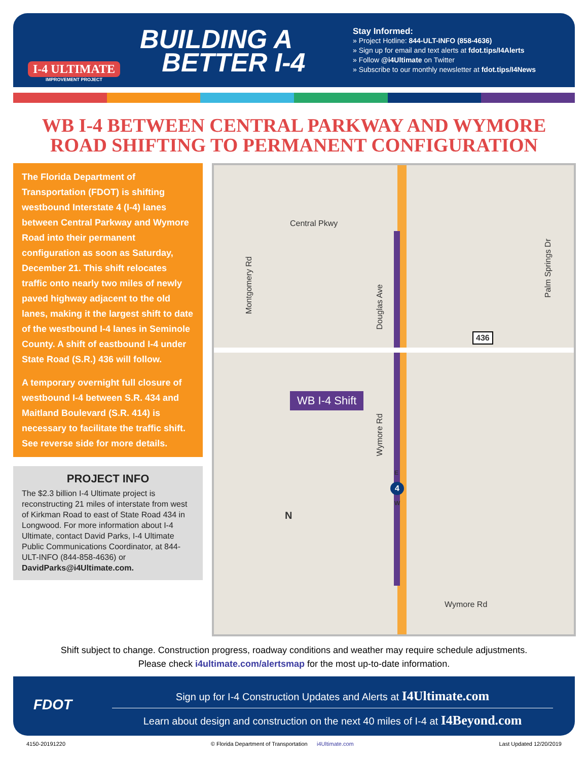I-4 ULTIMATE
IMPROVEMENT PROJECT
BUILDING A
BETTER I-4
Stay Informed:
» Project Hotline: 844-ULT-INFO (858-4636)
» Sign up for email and text alerts at fdot.tips/I4Alerts
» Follow @i4Ultimate on Twitter
» Subscribe to our monthly newsletter at fdot.tips/I4News
WB I-4 BETWEEN CENTRAL PARKWAY AND WYMORE ROAD SHIFTING TO PERMANENT CONFIGURATION
The Florida Department of Transportation (FDOT) is shifting westbound Interstate 4 (I-4) lanes between Central Parkway and Wymore Road into their permanent configuration as soon as Saturday, December 21. This shift relocates traffic onto nearly two miles of newly paved highway adjacent to the old lanes, making it the largest shift to date of the westbound I-4 lanes in Seminole County. A shift of eastbound I-4 under State Road (S.R.) 436 will follow.
A temporary overnight full closure of westbound I-4 between S.R. 434 and Maitland Boulevard (S.R. 414) is necessary to facilitate the traffic shift. See reverse side for more details.
PROJECT INFO
The $2.3 billion I-4 Ultimate project is reconstructing 21 miles of interstate from west of Kirkman Road to east of State Road 434 in Longwood. For more information about I-4 Ultimate, contact David Parks, I-4 Ultimate Public Communications Coordinator, at 844-ULT-INFO (844-858-4636) or DavidParks@i4Ultimate.com.
Central Pkwy
Montgomery Rd
Douglas Ave
Palm Springs Dr
436
WB I-4 Shift
Wymore Rd
E
4
W
N
Wymore Rd
Shift subject to change. Construction progress, roadway conditions and weather may require schedule adjustments.
Please check i4ultimate.com/alertsmap for the most up-to-date information.
FDOT
Sign up for I-4 Construction Updates and Alerts at I4Ultimate.com
Learn about design and construction on the next 40 miles of I-4 at I4Beyond.com
4150-20191220 © Florida Department of Transportation i4Ultimate.com Last Updated 12/20/2019